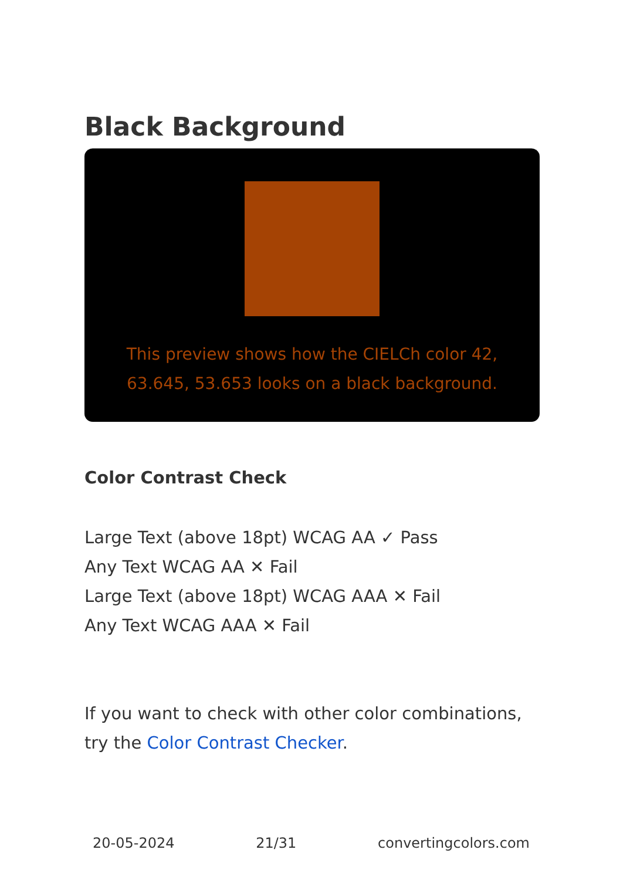Black Background
This preview shows how the CIELCh color 42, 63.645, 53.653 looks on a black background.
Color Contrast Check
Large Text (above 18pt) WCAG AA ✓ Pass
Any Text WCAG AA ✕ Fail
Large Text (above 18pt) WCAG AAA ✕ Fail
Any Text WCAG AAA ✕ Fail
If you want to check with other color combinations, try the Color Contrast Checker.
20-05-2024 21/31 convertingcolors.com